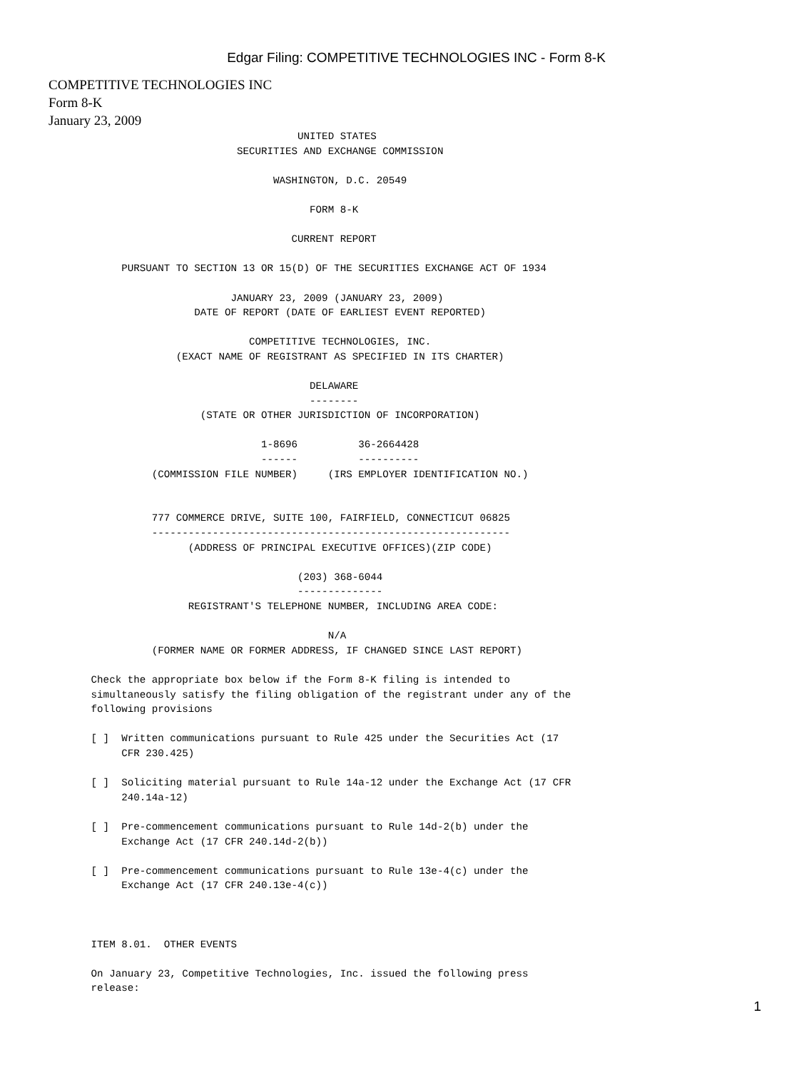Edgar Filing: COMPETITIVE TECHNOLOGIES INC - Form 8-K
COMPETITIVE TECHNOLOGIES INC
Form 8-K
January 23, 2009
                                         UNITED STATES
                               SECURITIES AND EXCHANGE COMMISSION

                                     WASHINGTON, D.C. 20549

                                           FORM 8-K

                                        CURRENT REPORT

            PURSUANT TO SECTION 13 OR 15(D) OF THE SECURITIES EXCHANGE ACT OF 1934

                              JANUARY 23, 2009 (JANUARY 23, 2009)
                        DATE OF REPORT (DATE OF EARLIEST EVENT REPORTED)

                                 COMPETITIVE TECHNOLOGIES, INC.
                     (EXACT NAME OF REGISTRANT AS SPECIFIED IN ITS CHARTER)

                                           DELAWARE
                                           --------
                         (STATE OR OTHER JURISDICTION OF INCORPORATION)

                                   1-8696          36-2664428
                                   ------          ----------
                 (COMMISSION FILE NUMBER)     (IRS EMPLOYER IDENTIFICATION NO.)


                 777 COMMERCE DRIVE, SUITE 100, FAIRFIELD, CONNECTICUT 06825
                 -----------------------------------------------------------
                       (ADDRESS OF PRINCIPAL EXECUTIVE OFFICES)(ZIP CODE)

                                         (203) 368-6044
                                         --------------
                       REGISTRANT'S TELEPHONE NUMBER, INCLUDING AREA CODE:

                                              N/A
                 (FORMER NAME OR FORMER ADDRESS, IF CHANGED SINCE LAST REPORT)

       Check the appropriate box below if the Form 8-K filing is intended to
       simultaneously satisfy the filing obligation of the registrant under any of the
       following provisions

       [ ]  Written communications pursuant to Rule 425 under the Securities Act (17
            CFR 230.425)

       [ ]  Soliciting material pursuant to Rule 14a-12 under the Exchange Act (17 CFR
            240.14a-12)

       [ ]  Pre-commencement communications pursuant to Rule 14d-2(b) under the
            Exchange Act (17 CFR 240.14d-2(b))

       [ ]  Pre-commencement communications pursuant to Rule 13e-4(c) under the
            Exchange Act (17 CFR 240.13e-4(c))



       ITEM 8.01.  OTHER EVENTS

       On January 23, Competitive Technologies, Inc. issued the following press
       release:
1